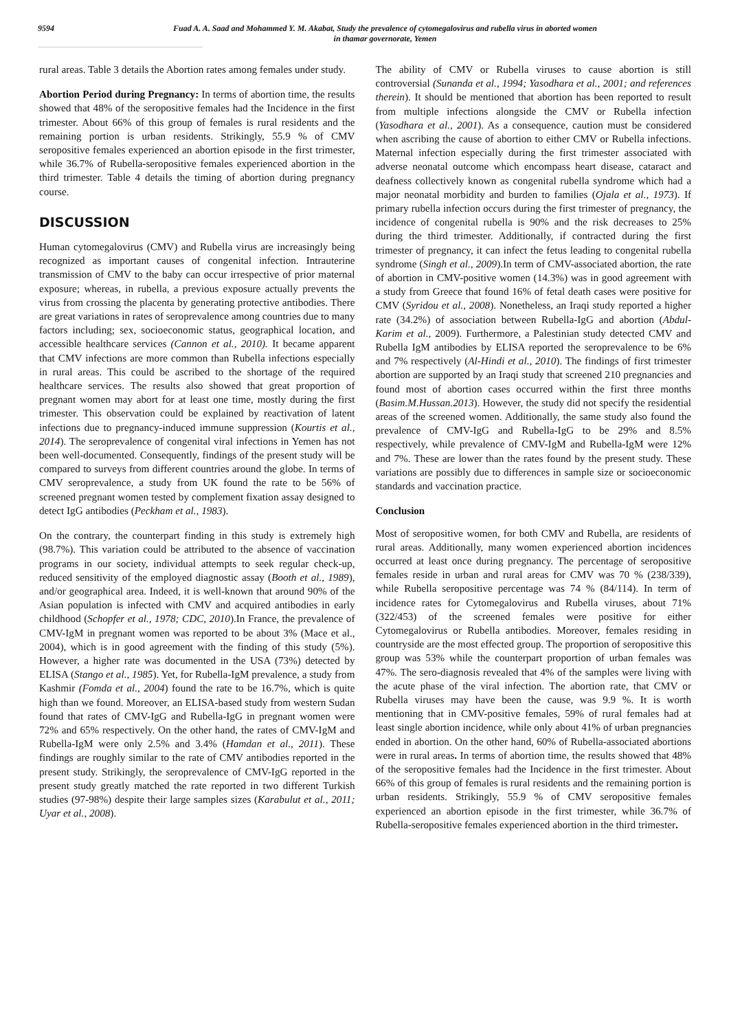9594
Fuad A. A. Saad and Mohammed Y. M. Akabat, Study the prevalence of cytomegalovirus and rubella virus in aborted women
in thamar governorate, Yemen
rural areas. Table 3 details the Abortion rates among females under study.
Abortion Period during Pregnancy: In terms of abortion time, the results showed that 48% of the seropositive females had the Incidence in the first trimester. About 66% of this group of females is rural residents and the remaining portion is urban residents. Strikingly, 55.9 % of CMV seropositive females experienced an abortion episode in the first trimester, while 36.7% of Rubella-seropositive females experienced abortion in the third trimester. Table 4 details the timing of abortion during pregnancy course.
DISCUSSION
Human cytomegalovirus (CMV) and Rubella virus are increasingly being recognized as important causes of congenital infection. Intrauterine transmission of CMV to the baby can occur irrespective of prior maternal exposure; whereas, in rubella, a previous exposure actually prevents the virus from crossing the placenta by generating protective antibodies. There are great variations in rates of seroprevalence among countries due to many factors including; sex, socioeconomic status, geographical location, and accessible healthcare services (Cannon et al., 2010). It became apparent that CMV infections are more common than Rubella infections especially in rural areas. This could be ascribed to the shortage of the required healthcare services. The results also showed that great proportion of pregnant women may abort for at least one time, mostly during the first trimester. This observation could be explained by reactivation of latent infections due to pregnancy-induced immune suppression (Kourtis et al., 2014). The seroprevalence of congenital viral infections in Yemen has not been well-documented. Consequently, findings of the present study will be compared to surveys from different countries around the globe. In terms of CMV seroprevalence, a study from UK found the rate to be 56% of screened pregnant women tested by complement fixation assay designed to detect IgG antibodies (Peckham et al., 1983).
On the contrary, the counterpart finding in this study is extremely high (98.7%). This variation could be attributed to the absence of vaccination programs in our society, individual attempts to seek regular check-up, reduced sensitivity of the employed diagnostic assay (Booth et al., 1989), and/or geographical area. Indeed, it is well-known that around 90% of the Asian population is infected with CMV and acquired antibodies in early childhood (Schopfer et al., 1978; CDC, 2010).In France, the prevalence of CMV-IgM in pregnant women was reported to be about 3% (Mace et al., 2004), which is in good agreement with the finding of this study (5%). However, a higher rate was documented in the USA (73%) detected by ELISA (Stango et al., 1985). Yet, for Rubella-IgM prevalence, a study from Kashmir (Fomda et al., 2004) found the rate to be 16.7%, which is quite high than we found. Moreover, an ELISA-based study from western Sudan found that rates of CMV-IgG and Rubella-IgG in pregnant women were 72% and 65% respectively. On the other hand, the rates of CMV-IgM and Rubella-IgM were only 2.5% and 3.4% (Hamdan et al., 2011). These findings are roughly similar to the rate of CMV antibodies reported in the present study. Strikingly, the seroprevalence of CMV-IgG reported in the present study greatly matched the rate reported in two different Turkish studies (97-98%) despite their large samples sizes (Karabulut et al., 2011; Uyar et al., 2008).
The ability of CMV or Rubella viruses to cause abortion is still controversial (Sunanda et al., 1994; Yasodhara et al., 2001; and references therein). It should be mentioned that abortion has been reported to result from multiple infections alongside the CMV or Rubella infection (Yasodhara et al., 2001). As a consequence, caution must be considered when ascribing the cause of abortion to either CMV or Rubella infections. Maternal infection especially during the first trimester associated with adverse neonatal outcome which encompass heart disease, cataract and deafness collectively known as congenital rubella syndrome which had a major neonatal morbidity and burden to families (Ojala et al., 1973). If primary rubella infection occurs during the first trimester of pregnancy, the incidence of congenital rubella is 90% and the risk decreases to 25% during the third trimester. Additionally, if contracted during the first trimester of pregnancy, it can infect the fetus leading to congenital rubella syndrome (Singh et al., 2009).In term of CMV-associated abortion, the rate of abortion in CMV-positive women (14.3%) was in good agreement with a study from Greece that found 16% of fetal death cases were positive for CMV (Syridou et al., 2008). Nonetheless, an Iraqi study reported a higher rate (34.2%) of association between Rubella-IgG and abortion (Abdul-Karim et al., 2009). Furthermore, a Palestinian study detected CMV and Rubella IgM antibodies by ELISA reported the seroprevalence to be 6% and 7% respectively (Al-Hindi et al., 2010). The findings of first trimester abortion are supported by an Iraqi study that screened 210 pregnancies and found most of abortion cases occurred within the first three months (Basim.M.Hussan.2013). However, the study did not specify the residential areas of the screened women. Additionally, the same study also found the prevalence of CMV-IgG and Rubella-IgG to be 29% and 8.5% respectively, while prevalence of CMV-IgM and Rubella-IgM were 12% and 7%. These are lower than the rates found by the present study. These variations are possibly due to differences in sample size or socioeconomic standards and vaccination practice.
Conclusion
Most of seropositive women, for both CMV and Rubella, are residents of rural areas. Additionally, many women experienced abortion incidences occurred at least once during pregnancy. The percentage of seropositive females reside in urban and rural areas for CMV was 70 % (238/339), while Rubella seropositive percentage was 74 % (84/114). In term of incidence rates for Cytomegalovirus and Rubella viruses, about 71% (322/453) of the screened females were positive for either Cytomegalovirus or Rubella antibodies. Moreover, females residing in countryside are the most effected group. The proportion of seropositive this group was 53% while the counterpart proportion of urban females was 47%. The sero-diagnosis revealed that 4% of the samples were living with the acute phase of the viral infection. The abortion rate, that CMV or Rubella viruses may have been the cause, was 9.9 %. It is worth mentioning that in CMV-positive females, 59% of rural females had at least single abortion incidence, while only about 41% of urban pregnancies ended in abortion. On the other hand, 60% of Rubella-associated abortions were in rural areas. In terms of abortion time, the results showed that 48% of the seropositive females had the Incidence in the first trimester. About 66% of this group of females is rural residents and the remaining portion is urban residents. Strikingly, 55.9 % of CMV seropositive females experienced an abortion episode in the first trimester, while 36.7% of Rubella-seropositive females experienced abortion in the third trimester.